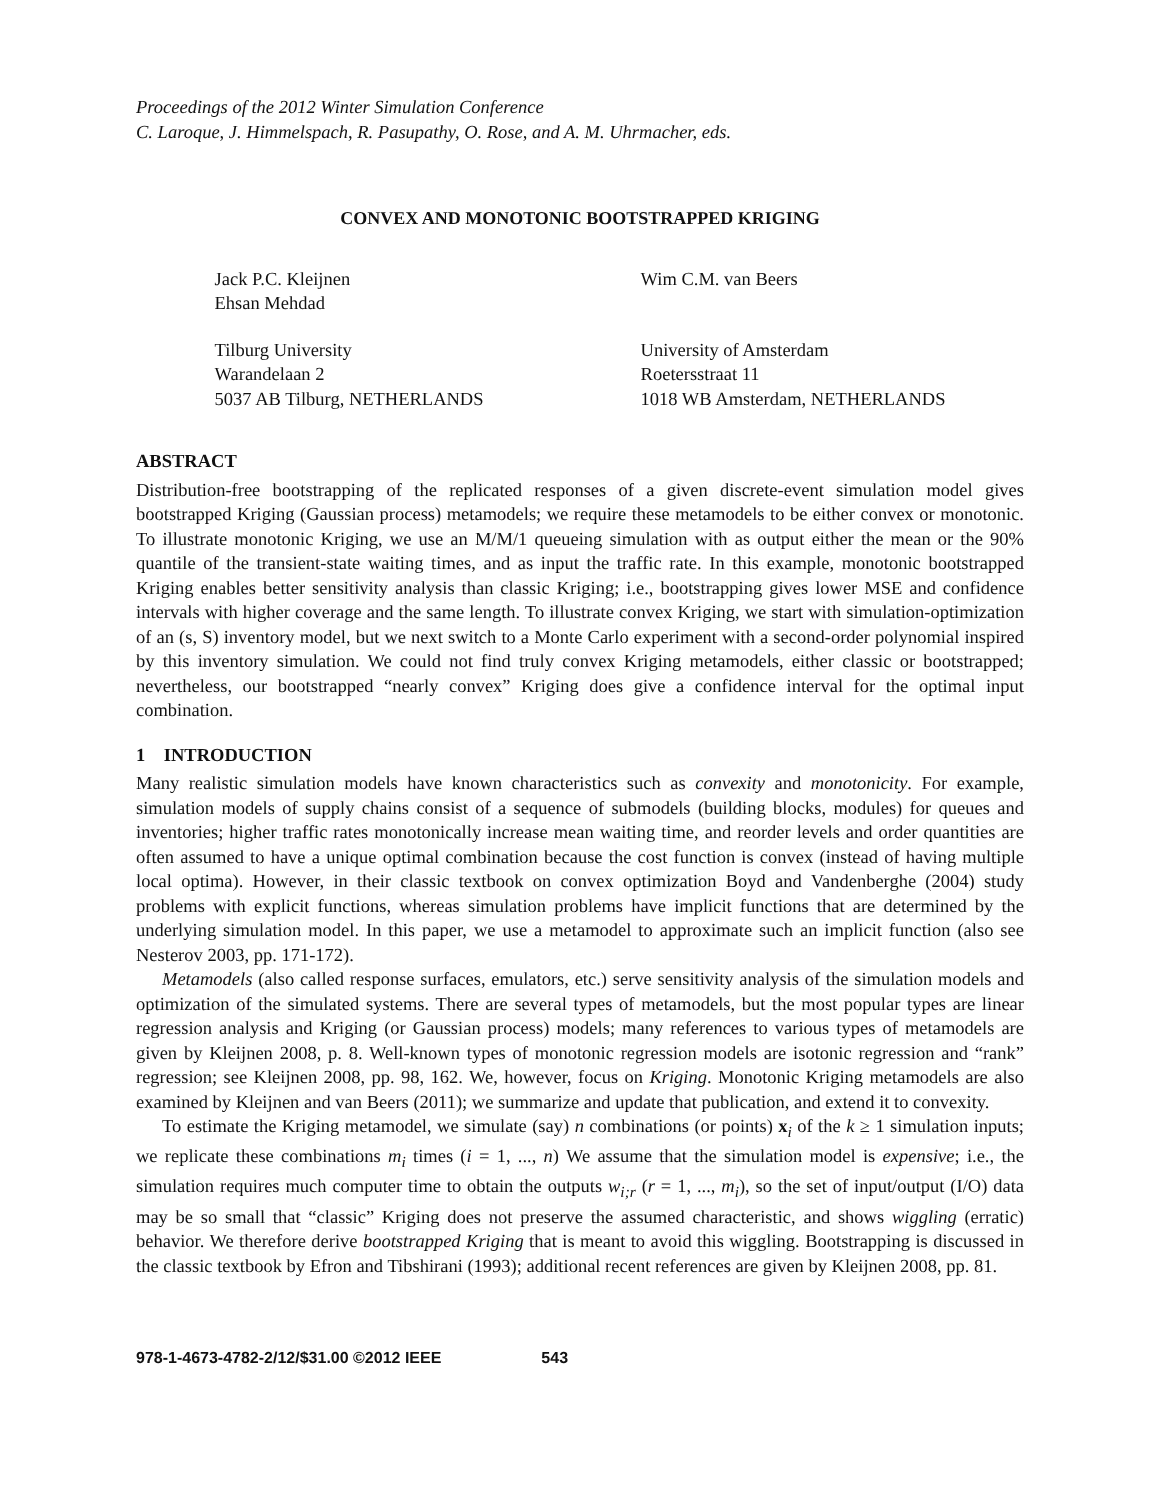Proceedings of the 2012 Winter Simulation Conference
C. Laroque, J. Himmelspach, R. Pasupathy, O. Rose, and A. M. Uhrmacher, eds.
CONVEX AND MONOTONIC BOOTSTRAPPED KRIGING
Jack P.C. Kleijnen
Ehsan Mehdad
Tilburg University
Warandelaan 2
5037 AB Tilburg, NETHERLANDS
Wim C.M. van Beers
University of Amsterdam
Roetersstraat 11
1018 WB Amsterdam, NETHERLANDS
ABSTRACT
Distribution-free bootstrapping of the replicated responses of a given discrete-event simulation model gives bootstrapped Kriging (Gaussian process) metamodels; we require these metamodels to be either convex or monotonic. To illustrate monotonic Kriging, we use an M/M/1 queueing simulation with as output either the mean or the 90% quantile of the transient-state waiting times, and as input the traffic rate. In this example, monotonic bootstrapped Kriging enables better sensitivity analysis than classic Kriging; i.e., bootstrapping gives lower MSE and confidence intervals with higher coverage and the same length. To illustrate convex Kriging, we start with simulation-optimization of an (s, S) inventory model, but we next switch to a Monte Carlo experiment with a second-order polynomial inspired by this inventory simulation. We could not find truly convex Kriging metamodels, either classic or bootstrapped; nevertheless, our bootstrapped “nearly convex” Kriging does give a confidence interval for the optimal input combination.
1 INTRODUCTION
Many realistic simulation models have known characteristics such as convexity and monotonicity. For example, simulation models of supply chains consist of a sequence of submodels (building blocks, modules) for queues and inventories; higher traffic rates monotonically increase mean waiting time, and reorder levels and order quantities are often assumed to have a unique optimal combination because the cost function is convex (instead of having multiple local optima). However, in their classic textbook on convex optimization Boyd and Vandenberghe (2004) study problems with explicit functions, whereas simulation problems have implicit functions that are determined by the underlying simulation model. In this paper, we use a metamodel to approximate such an implicit function (also see Nesterov 2003, pp. 171-172).
Metamodels (also called response surfaces, emulators, etc.) serve sensitivity analysis of the simulation models and optimization of the simulated systems. There are several types of metamodels, but the most popular types are linear regression analysis and Kriging (or Gaussian process) models; many references to various types of metamodels are given by Kleijnen 2008, p. 8. Well-known types of monotonic regression models are isotonic regression and “rank” regression; see Kleijnen 2008, pp. 98, 162. We, however, focus on Kriging. Monotonic Kriging metamodels are also examined by Kleijnen and van Beers (2011); we summarize and update that publication, and extend it to convexity.
To estimate the Kriging metamodel, we simulate (say) n combinations (or points) x<sub>i</sub> of the k ≥ 1 simulation inputs; we replicate these combinations m<sub>i</sub> times (i = 1, ..., n) We assume that the simulation model is expensive; i.e., the simulation requires much computer time to obtain the outputs w<sub>i;r</sub> (r = 1, ..., m<sub>i</sub>), so the set of input/output (I/O) data may be so small that “classic” Kriging does not preserve the assumed characteristic, and shows wiggling (erratic) behavior. We therefore derive bootstrapped Kriging that is meant to avoid this wiggling. Bootstrapping is discussed in the classic textbook by Efron and Tibshirani (1993); additional recent references are given by Kleijnen 2008, pp. 81.
978-1-4673-4782-2/12/$31.00 ©2012 IEEE 543